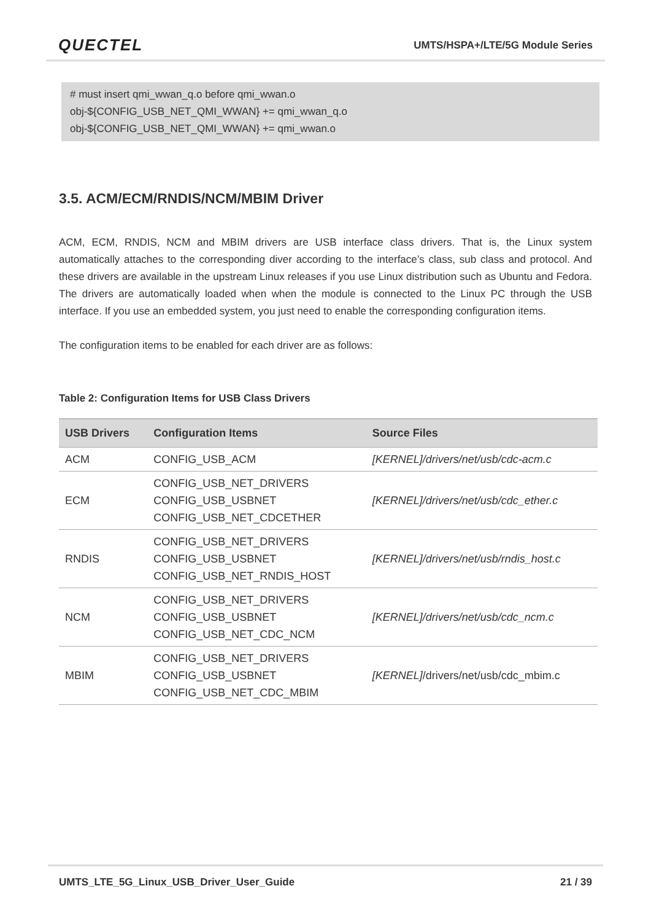QUECTEL UMTS/HSPA+/LTE/5G Module Series
# must insert qmi_wwan_q.o before qmi_wwan.o
obj-${CONFIG_USB_NET_QMI_WWAN} += qmi_wwan_q.o
obj-${CONFIG_USB_NET_QMI_WWAN} += qmi_wwan.o
3.5. ACM/ECM/RNDIS/NCM/MBIM Driver
ACM, ECM, RNDIS, NCM and MBIM drivers are USB interface class drivers. That is, the Linux system automatically attaches to the corresponding diver according to the interface’s class, sub class and protocol. And these drivers are available in the upstream Linux releases if you use Linux distribution such as Ubuntu and Fedora. The drivers are automatically loaded when when the module is connected to the Linux PC through the USB interface. If you use an embedded system, you just need to enable the corresponding configuration items.
The configuration items to be enabled for each driver are as follows:
Table 2: Configuration Items for USB Class Drivers
| USB Drivers | Configuration Items | Source Files |
| --- | --- | --- |
| ACM | CONFIG_USB_ACM | [KERNEL]/drivers/net/usb/cdc-acm.c |
| ECM | CONFIG_USB_NET_DRIVERS CONFIG_USB_USBNET CONFIG_USB_NET_CDCETHER | [KERNEL]/drivers/net/usb/cdc_ether.c |
| RNDIS | CONFIG_USB_NET_DRIVERS CONFIG_USB_USBNET CONFIG_USB_NET_RNDIS_HOST | [KERNEL]/drivers/net/usb/rndis_host.c |
| NCM | CONFIG_USB_NET_DRIVERS CONFIG_USB_USBNET CONFIG_USB_NET_CDC_NCM | [KERNEL]/drivers/net/usb/cdc_ncm.c |
| MBIM | CONFIG_USB_NET_DRIVERS CONFIG_USB_USBNET CONFIG_USB_NET_CDC_MBIM | [KERNEL] /drivers/net/usb/cdc_mbim.c |
UMTS_LTE_5G_Linux_USB_Driver_User_Guide 21 / 39